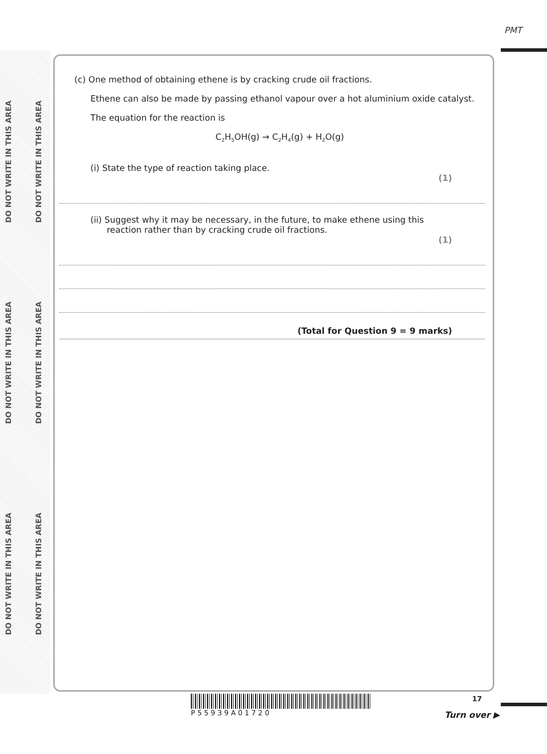PMT
DO NOT WRITE IN THIS AREA
DO NOT WRITE IN THIS AREA
DO NOT WRITE IN THIS AREA
DO NOT WRITE IN THIS AREA
DO NOT WRITE IN THIS AREA
DO NOT WRITE IN THIS AREA
(c) One method of obtaining ethene is by cracking crude oil fractions.
Ethene can also be made by passing ethanol vapour over a hot aluminium oxide catalyst.
The equation for the reaction is
C<sub>2</sub>H<sub>5</sub>OH(g) → C<sub>2</sub>H<sub>4</sub>(g) + H<sub>2</sub>O(g)
(i) State the type of reaction taking place.
(1)
(ii) Suggest why it may be necessary, in the future, to make ethene using this
reaction rather than by cracking crude oil fractions.
(1)
(Total for Question 9 = 9 marks)
P 5 5 9 3 9 A 0 1 7 2 0 17
Turn over ▶